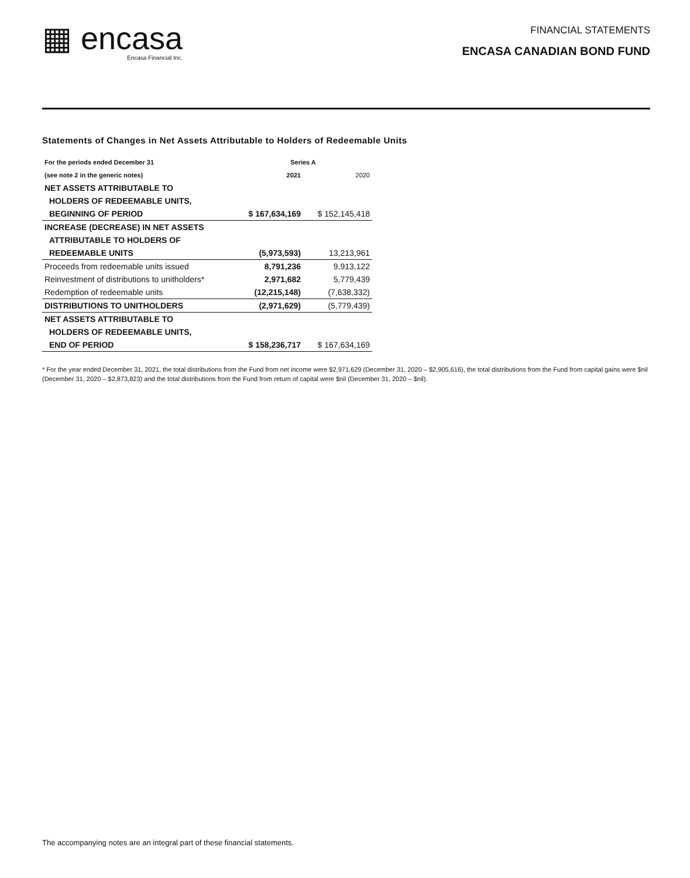▦ encasa
Encasa Financial Inc.
FINANCIAL STATEMENTS
ENCASA CANADIAN BOND FUND
Statements of Changes in Net Assets Attributable to Holders of Redeemable Units
| For the periods ended December 31 | Series A | |
| --- | --- | --- |
| (see note 2 in the generic notes) | 2021 | 2020 |
| NET ASSETS ATTRIBUTABLE TO | | |
| HOLDERS OF REDEEMABLE UNITS, | | |
| BEGINNING OF PERIOD | $ 167,634,169 | $ 152,145,418 |
| INCREASE (DECREASE) IN NET ASSETS | | |
| ATTRIBUTABLE TO HOLDERS OF | | |
| REDEEMABLE UNITS | (5,973,593) | 13,213,961 |
| Proceeds from redeemable units issued | 8,791,236 | 9,913,122 |
| Reinvestment of distributions to unitholders* | 2,971,682 | 5,779,439 |
| Redemption of redeemable units | (12,215,148) | (7,638,332) |
| DISTRIBUTIONS TO UNITHOLDERS | (2,971,629) | (5,779,439) |
| NET ASSETS ATTRIBUTABLE TO | | |
| HOLDERS OF REDEEMABLE UNITS, | | |
| END OF PERIOD | $ 158,236,717 | $ 167,634,169 |
* For the year ended December 31, 2021, the total distributions from the Fund from net income were $2,971,629 (December 31, 2020 – $2,905,616), the total distributions from the Fund from capital gains were $nil (December 31, 2020 – $2,873,823) and the total distributions from the Fund from return of capital were $nil (December 31, 2020 – $nil).
The accompanying notes are an integral part of these financial statements.